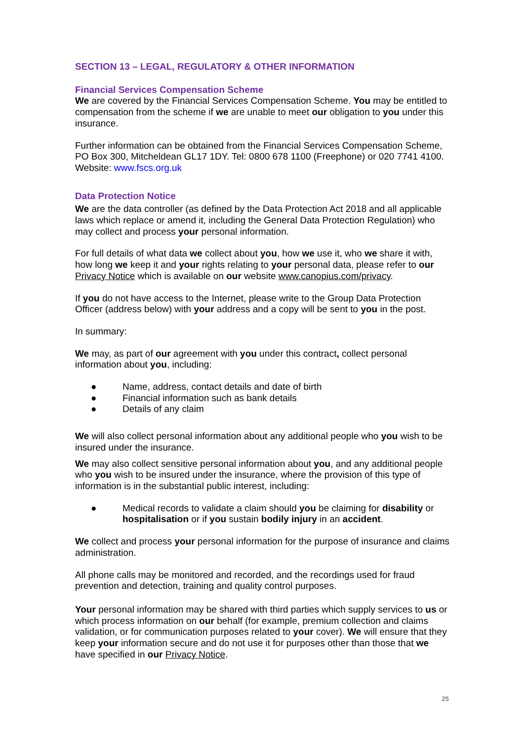SECTION 13 – LEGAL, REGULATORY & OTHER INFORMATION
Financial Services Compensation Scheme
We are covered by the Financial Services Compensation Scheme. You may be entitled to compensation from the scheme if we are unable to meet our obligation to you under this insurance.
Further information can be obtained from the Financial Services Compensation Scheme, PO Box 300, Mitcheldean GL17 1DY. Tel: 0800 678 1100 (Freephone) or 020 7741 4100. Website: www.fscs.org.uk
Data Protection Notice
We are the data controller (as defined by the Data Protection Act 2018 and all applicable laws which replace or amend it, including the General Data Protection Regulation) who may collect and process your personal information.
For full details of what data we collect about you, how we use it, who we share it with, how long we keep it and your rights relating to your personal data, please refer to our Privacy Notice which is available on our website www.canopius.com/privacy.
If you do not have access to the Internet, please write to the Group Data Protection Officer (address below) with your address and a copy will be sent to you in the post.
In summary:
We may, as part of our agreement with you under this contract, collect personal information about you, including:
● Name, address, contact details and date of birth
● Financial information such as bank details
● Details of any claim
We will also collect personal information about any additional people who you wish to be insured under the insurance.
We may also collect sensitive personal information about you, and any additional people who you wish to be insured under the insurance, where the provision of this type of information is in the substantial public interest, including:
● Medical records to validate a claim should you be claiming for disability or hospitalisation or if you sustain bodily injury in an accident.
We collect and process your personal information for the purpose of insurance and claims administration.
All phone calls may be monitored and recorded, and the recordings used for fraud prevention and detection, training and quality control purposes.
Your personal information may be shared with third parties which supply services to us or which process information on our behalf (for example, premium collection and claims validation, or for communication purposes related to your cover). We will ensure that they keep your information secure and do not use it for purposes other than those that we have specified in our Privacy Notice.
25